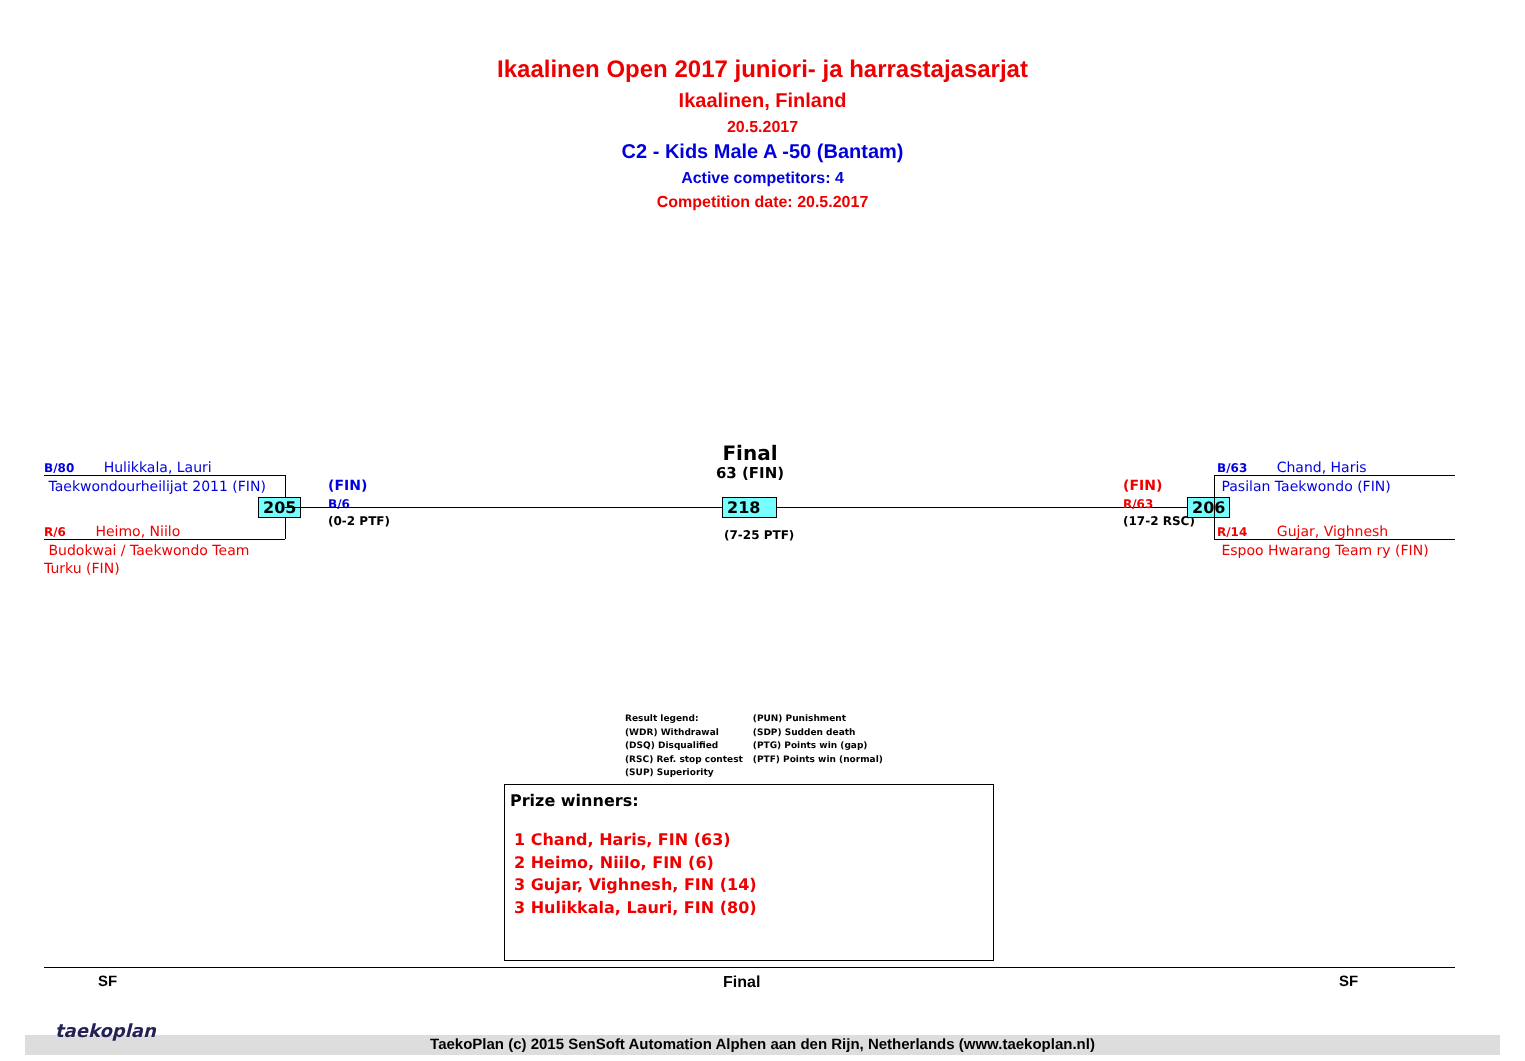Ikaalinen Open 2017 juniori- ja harrastajasarjat
Ikaalinen, Finland
20.5.2017
C2 - Kids Male A -50 (Bantam)
Active competitors: 4
Competition date: 20.5.2017
B/80 Hulikkala, Lauri
Taekwondourheilijat 2011 (FIN)
205
R/6 Heimo, Niilo
Budokwai / Taekwondo Team
Turku (FIN)
(FIN)
B/6
(0-2 PTF)
Final
63 (FIN)
218
(7-25 PTF)
(FIN)
R/63
(17-2 RSC)
206
B/63 Chand, Haris
Pasilan Taekwondo (FIN)
R/14 Gujar, Vighnesh
Espoo Hwarang Team ry (FIN)
Result legend:
(WDR) Withdrawal
(DSQ) Disqualified
(RSC) Ref. stop contest
(SUP) Superiority
(PUN) Punishment
(SDP) Sudden death
(PTG) Points win (gap)
(PTF) Points win (normal)
Prize winners:
1 Chand, Haris, FIN (63)
2 Heimo, Niilo, FIN (6)
3 Gujar, Vighnesh, FIN (14)
3 Hulikkala, Lauri, FIN (80)
SF Final SF
taekoplan
TaekoPlan (c) 2015 SenSoft Automation Alphen aan den Rijn, Netherlands (www.taekoplan.nl)